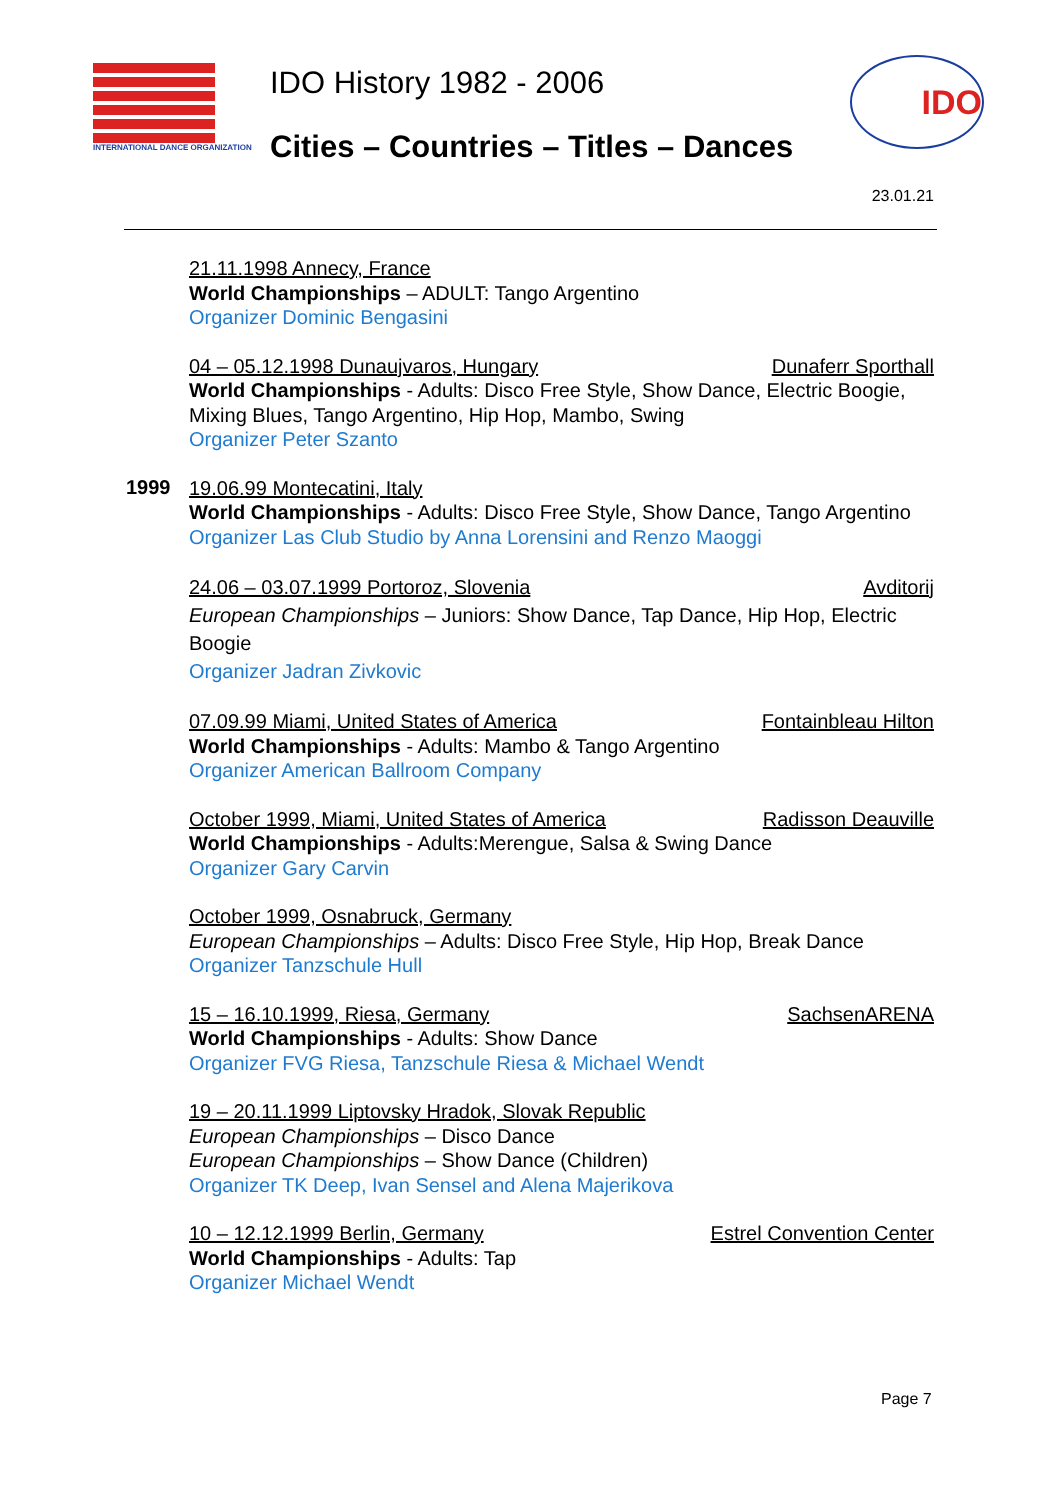INTERNATIONAL DANCE ORGANIZATION
IDO History 1982 - 2006
Cities – Countries – Titles – Dances
IDO
23.01.21
21.11.1998 Annecy, France
World Championships – ADULT: Tango Argentino
Organizer Dominic Bengasini
04 – 05.12.1998 Dunaujvaros, Hungary Dunaferr Sporthall
World Championships - Adults: Disco Free Style, Show Dance, Electric Boogie, Mixing Blues, Tango Argentino, Hip Hop, Mambo, Swing
Organizer Peter Szanto
1999
19.06.99 Montecatini, Italy
World Championships - Adults: Disco Free Style, Show Dance, Tango Argentino
Organizer Las Club Studio by Anna Lorensini and Renzo Maoggi
24.06 – 03.07.1999 Portoroz, Slovenia Avditorij
European Championships – Juniors: Show Dance, Tap Dance, Hip Hop, Electric Boogie
Organizer Jadran Zivkovic
07.09.99 Miami, United States of America Fontainbleau Hilton
World Championships - Adults: Mambo & Tango Argentino
Organizer American Ballroom Company
October 1999, Miami, United States of America Radisson Deauville
World Championships - Adults:Merengue, Salsa & Swing Dance
Organizer Gary Carvin
October 1999, Osnabruck, Germany
European Championships – Adults: Disco Free Style, Hip Hop, Break Dance
Organizer Tanzschule Hull
15 – 16.10.1999, Riesa, Germany SachsenARENA
World Championships - Adults: Show Dance
Organizer FVG Riesa, Tanzschule Riesa & Michael Wendt
19 – 20.11.1999 Liptovsky Hradok, Slovak Republic
European Championships – Disco Dance
European Championships – Show Dance (Children)
Organizer TK Deep, Ivan Sensel and Alena Majerikova
10 – 12.12.1999 Berlin, Germany Estrel Convention Center
World Championships - Adults: Tap
Organizer Michael Wendt
Page 7